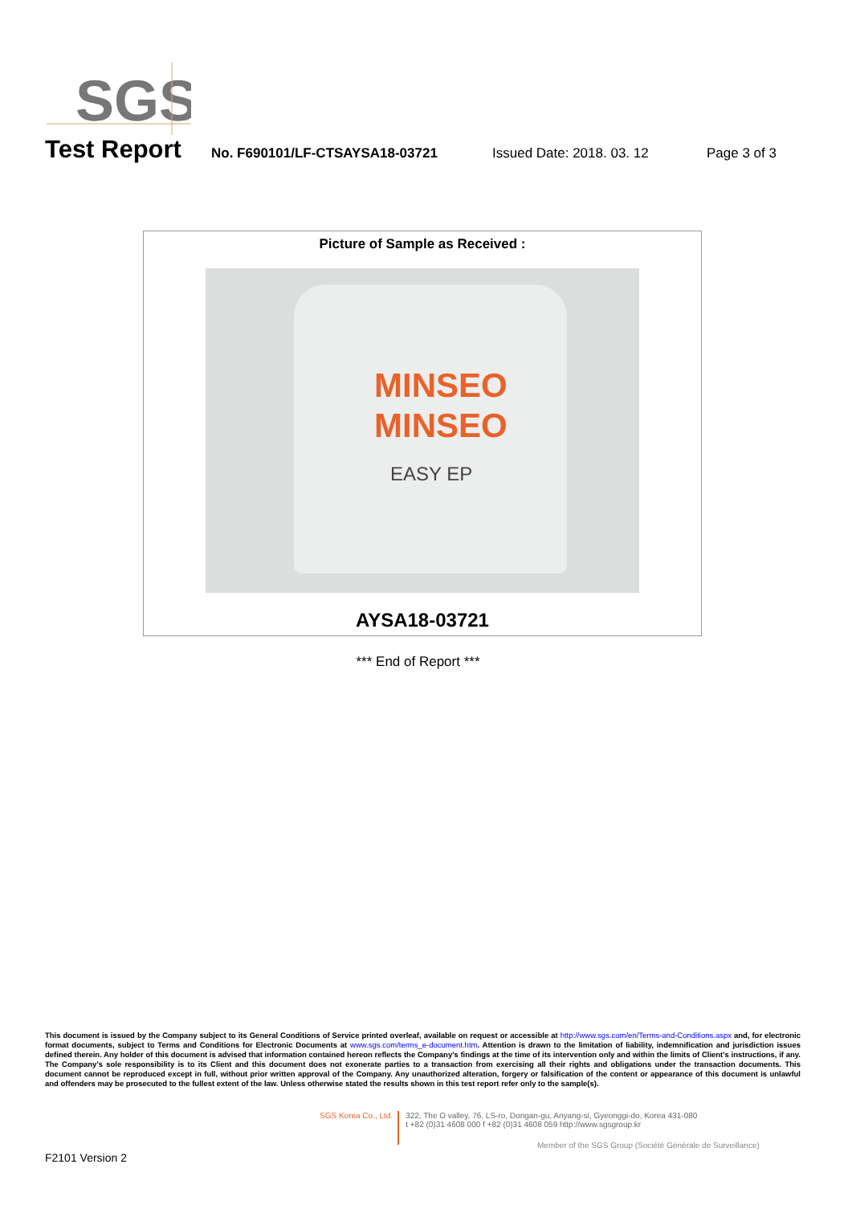SGS
Test Report No. F690101/LF-CTSAYSA18-03721 Issued Date: 2018. 03. 12 Page 3 of 3
Picture of Sample as Received :
MINSEO
MINSEO
EASY EP
AYSA18-03721
*** End of Report ***
This document is issued by the Company subject to its General Conditions of Service printed overleaf, available on request or accessible at http://www.sgs.com/en/Terms-and-Conditions.aspx and, for electronic format documents, subject to Terms and Conditions for Electronic Documents at www.sgs.com/terms_e-document.htm. Attention is drawn to the limitation of liability, indemnification and jurisdiction issues defined therein. Any holder of this document is advised that information contained hereon reflects the Company's findings at the time of its intervention only and within the limits of Client's instructions, if any. The Company's sole responsibility is to its Client and this document does not exonerate parties to a transaction from exercising all their rights and obligations under the transaction documents. This document cannot be reproduced except in full, without prior written approval of the Company. Any unauthorized alteration, forgery or falsification of the content or appearance of this document is unlawful and offenders may be prosecuted to the fullest extent of the law. Unless otherwise stated the results shown in this test report refer only to the sample(s).
SGS Korea Co., Ltd.
322, The O valley, 76, LS-ro, Dongan-gu, Anyang-si, Gyeonggi-do, Korea 431-080
t +82 (0)31 4608 000 f +82 (0)31 4608 059 http://www.sgsgroup.kr
Member of the SGS Group (Société Générale de Surveillance)
F2101 Version 2